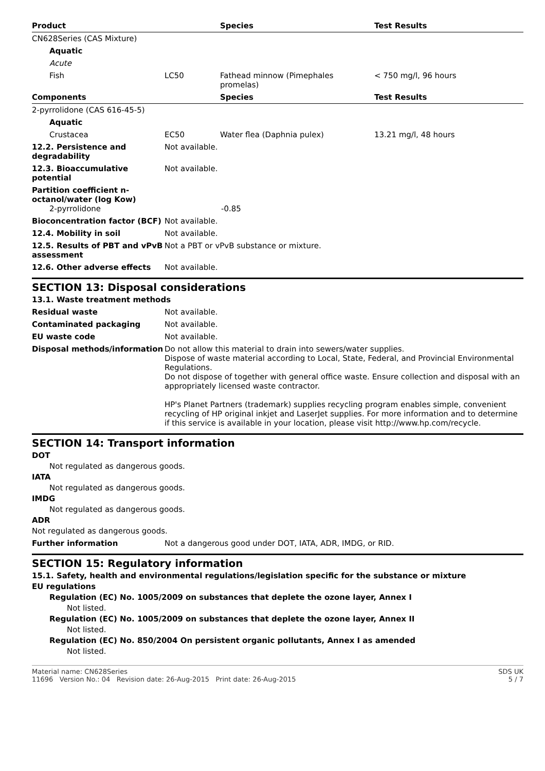| Product | | Species | Test Results |
| --- | --- | --- | --- |
| CN628Series (CAS Mixture) | | | |
| Aquatic | | | |
| Acute | | | |
| Fish | LC50 | Fathead minnow (Pimephales promelas) | < 750 mg/l, 96 hours |
| Components | | Species | Test Results |
| 2-pyrrolidone (CAS 616-45-5) | | | |
| Aquatic | | | |
| Crustacea | EC50 | Water flea (Daphnia pulex) | 13.21 mg/l, 48 hours |
12.2. Persistence and degradability
Not available.
12.3. Bioaccumulative potential
Not available.
Partition coefficient n-octanol/water (log Kow)
2-pyrrolidone
-0.85
Bioconcentration factor (BCF)
Not available.
12.4. Mobility in soil Not available.
12.5. Results of PBT and vPvB assessment
Not a PBT or vPvB substance or mixture.
12.6. Other adverse effects Not available.
SECTION 13: Disposal considerations
13.1. Waste treatment methods
Residual waste Not available.
Contaminated packaging Not available.
EU waste code Not available.
Disposal methods/information Do not allow this material to drain into sewers/water supplies.
Dispose of waste material according to Local, State, Federal, and Provincial Environmental Regulations.
Do not dispose of together with general office waste. Ensure collection and disposal with an appropriately licensed waste contractor.
HP's Planet Partners (trademark) supplies recycling program enables simple, convenient recycling of HP original inkjet and LaserJet supplies. For more information and to determine if this service is available in your location, please visit http://www.hp.com/recycle.
SECTION 14: Transport information
DOT
Not regulated as dangerous goods.
IATA
Not regulated as dangerous goods.
IMDG
Not regulated as dangerous goods.
ADR
Not regulated as dangerous goods.
Further information Not a dangerous good under DOT, IATA, ADR, IMDG, or RID.
SECTION 15: Regulatory information
15.1. Safety, health and environmental regulations/legislation specific for the substance or mixture
EU regulations
Regulation (EC) No. 1005/2009 on substances that deplete the ozone layer, Annex I
Not listed.
Regulation (EC) No. 1005/2009 on substances that deplete the ozone layer, Annex II
Not listed.
Regulation (EC) No. 850/2004 On persistent organic pollutants, Annex I as amended
Not listed.
Material name: CN628Series SDS UK
11696 Version No.: 04 Revision date: 26-Aug-2015 Print date: 26-Aug-2015 5 / 7